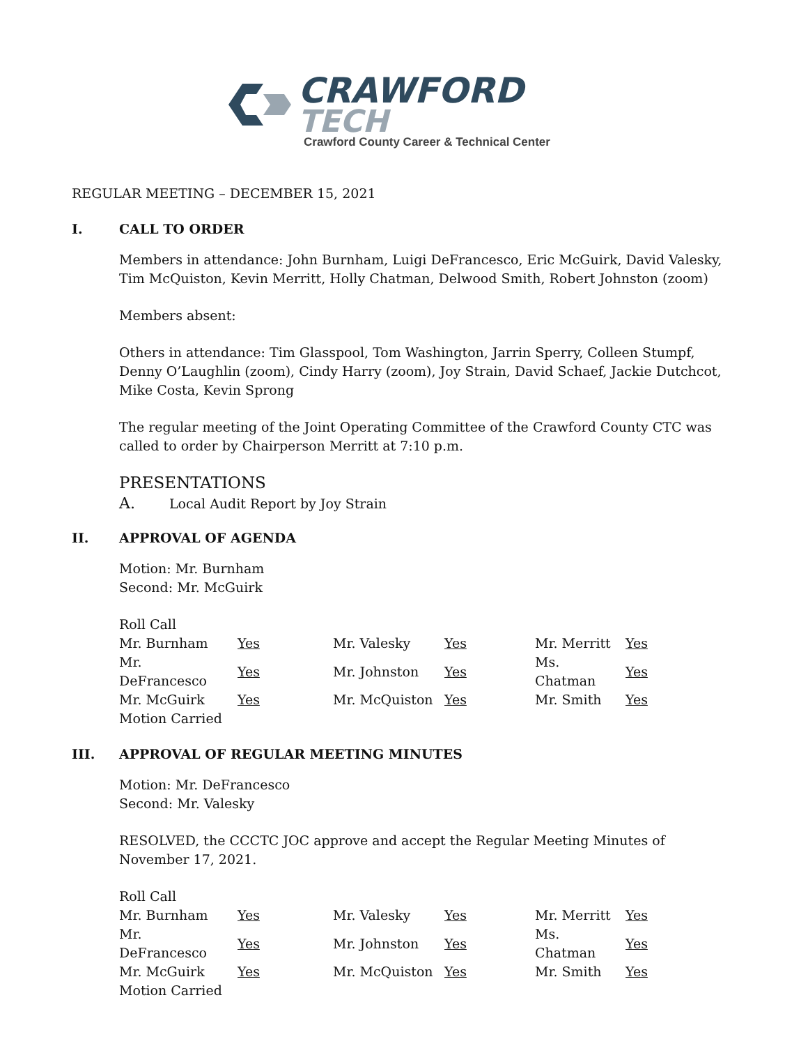CRAWFORD
TECH
Crawford County Career & Technical Center
REGULAR MEETING – DECEMBER 15, 2021
I. CALL TO ORDER
Members in attendance: John Burnham, Luigi DeFrancesco, Eric McGuirk, David Valesky, Tim McQuiston, Kevin Merritt, Holly Chatman, Delwood Smith, Robert Johnston (zoom)
Members absent:
Others in attendance: Tim Glasspool, Tom Washington, Jarrin Sperry, Colleen Stumpf, Denny O’Laughlin (zoom), Cindy Harry (zoom), Joy Strain, David Schaef, Jackie Dutchcot, Mike Costa, Kevin Sprong
The regular meeting of the Joint Operating Committee of the Crawford County CTC was called to order by Chairperson Merritt at 7:10 p.m.
PRESENTATIONS
A. Local Audit Report by Joy Strain
II. APPROVAL OF AGENDA
Motion: Mr. Burnham
Second: Mr. McGuirk
| Roll Call | | | | | |
| Mr. Burnham | Yes | Mr. Valesky | Yes | Mr. Merritt | Yes |
| Mr. DeFrancesco | Yes | Mr. Johnston | Yes | Ms. Chatman | Yes |
| Mr. McGuirk | Yes | Mr. McQuiston | Yes | Mr. Smith | Yes |
| Motion Carried | | | | | |
III. APPROVAL OF REGULAR MEETING MINUTES
Motion: Mr. DeFrancesco
Second: Mr. Valesky
RESOLVED, the CCCTC JOC approve and accept the Regular Meeting Minutes of November 17, 2021.
| Roll Call | | | | | |
| Mr. Burnham | Yes | Mr. Valesky | Yes | Mr. Merritt | Yes |
| Mr. DeFrancesco | Yes | Mr. Johnston | Yes | Ms. Chatman | Yes |
| Mr. McGuirk | Yes | Mr. McQuiston | Yes | Mr. Smith | Yes |
| Motion Carried | | | | | |